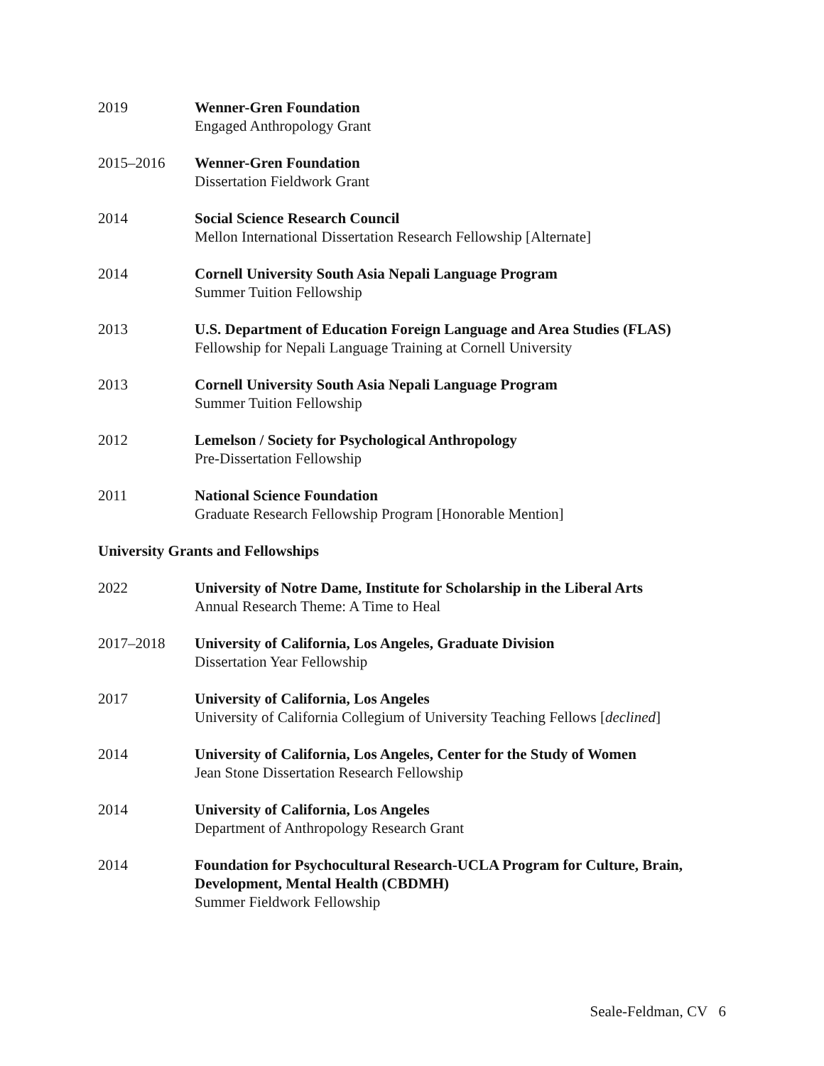2019 Wenner-Gren Foundation
Engaged Anthropology Grant
2015–2016 Wenner-Gren Foundation
Dissertation Fieldwork Grant
2014 Social Science Research Council
Mellon International Dissertation Research Fellowship [Alternate]
2014 Cornell University South Asia Nepali Language Program
Summer Tuition Fellowship
2013 U.S. Department of Education Foreign Language and Area Studies (FLAS)
Fellowship for Nepali Language Training at Cornell University
2013 Cornell University South Asia Nepali Language Program
Summer Tuition Fellowship
2012 Lemelson / Society for Psychological Anthropology
Pre-Dissertation Fellowship
2011 National Science Foundation
Graduate Research Fellowship Program [Honorable Mention]
University Grants and Fellowships
2022 University of Notre Dame, Institute for Scholarship in the Liberal Arts
Annual Research Theme: A Time to Heal
2017–2018 University of California, Los Angeles, Graduate Division
Dissertation Year Fellowship
2017 University of California, Los Angeles
University of California Collegium of University Teaching Fellows [declined]
2014 University of California, Los Angeles, Center for the Study of Women
Jean Stone Dissertation Research Fellowship
2014 University of California, Los Angeles
Department of Anthropology Research Grant
2014 Foundation for Psychocultural Research-UCLA Program for Culture, Brain, Development, Mental Health (CBDMH)
Summer Fieldwork Fellowship
Seale-Feldman, CV 6